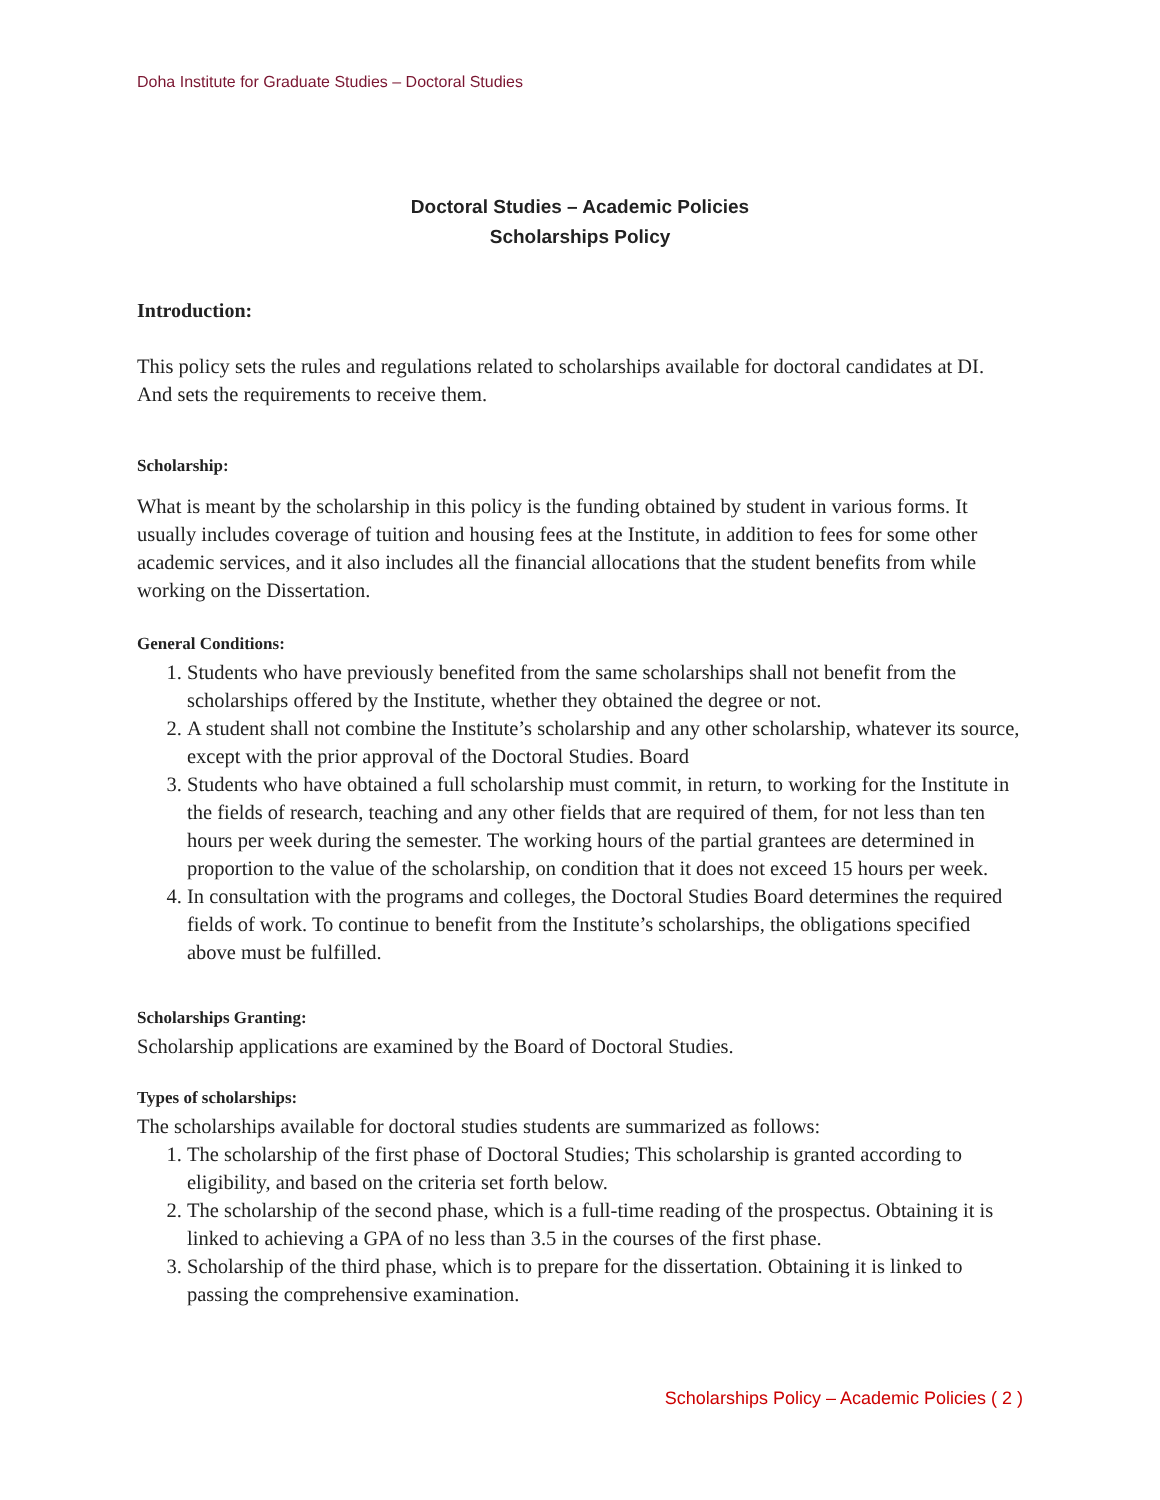Doha Institute for Graduate Studies – Doctoral Studies
Doctoral Studies – Academic Policies
Scholarships Policy
Introduction:
This policy sets the rules and regulations related to scholarships available for doctoral candidates at DI. And sets the requirements to receive them.
Scholarship:
What is meant by the scholarship in this policy is the funding obtained by student in various forms. It usually includes coverage of tuition and housing fees at the Institute, in addition to fees for some other academic services, and it also includes all the financial allocations that the student benefits from while working on the Dissertation.
General Conditions:
1. Students who have previously benefited from the same scholarships shall not benefit from the scholarships offered by the Institute, whether they obtained the degree or not.
2. A student shall not combine the Institute’s scholarship and any other scholarship, whatever its source, except with the prior approval of the Doctoral Studies. Board
3. Students who have obtained a full scholarship must commit, in return, to working for the Institute in the fields of research, teaching and any other fields that are required of them, for not less than ten hours per week during the semester. The working hours of the partial grantees are determined in proportion to the value of the scholarship, on condition that it does not exceed 15 hours per week.
4. In consultation with the programs and colleges, the Doctoral Studies Board determines the required fields of work. To continue to benefit from the Institute’s scholarships, the obligations specified above must be fulfilled.
Scholarships Granting:
Scholarship applications are examined by the Board of Doctoral Studies.
Types of scholarships:
The scholarships available for doctoral studies students are summarized as follows:
1. The scholarship of the first phase of Doctoral Studies; This scholarship is granted according to eligibility, and based on the criteria set forth below.
2. The scholarship of the second phase, which is a full-time reading of the prospectus. Obtaining it is linked to achieving a GPA of no less than 3.5 in the courses of the first phase.
3. Scholarship of the third phase, which is to prepare for the dissertation. Obtaining it is linked to passing the comprehensive examination.
Scholarships Policy – Academic Policies ( 2 )